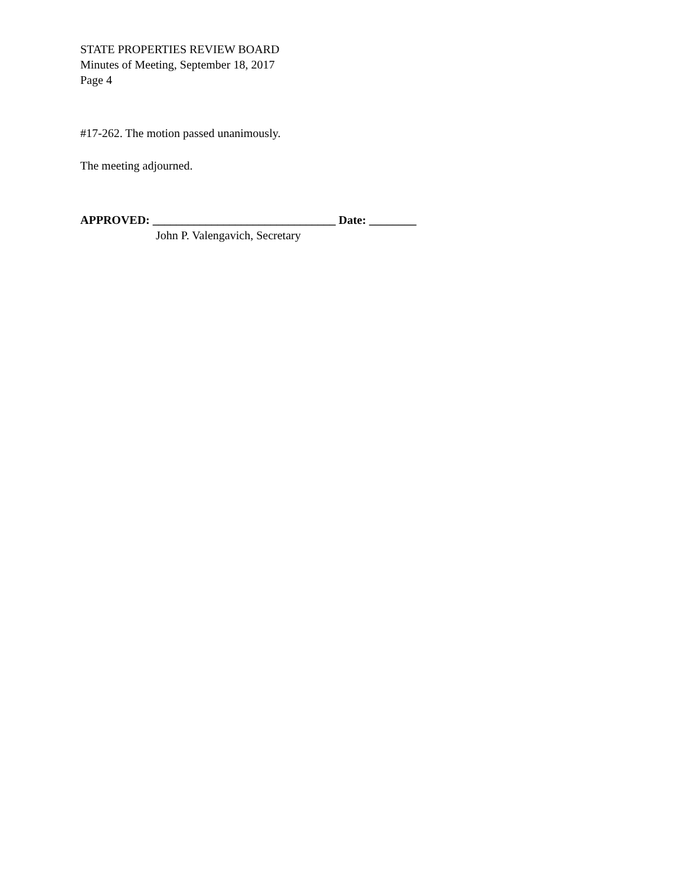STATE PROPERTIES REVIEW BOARD
Minutes of Meeting, September 18, 2017
Page 4
#17-262. The motion passed unanimously.
The meeting adjourned.
APPROVED: _______________________________ Date: ________
John P. Valengavich, Secretary